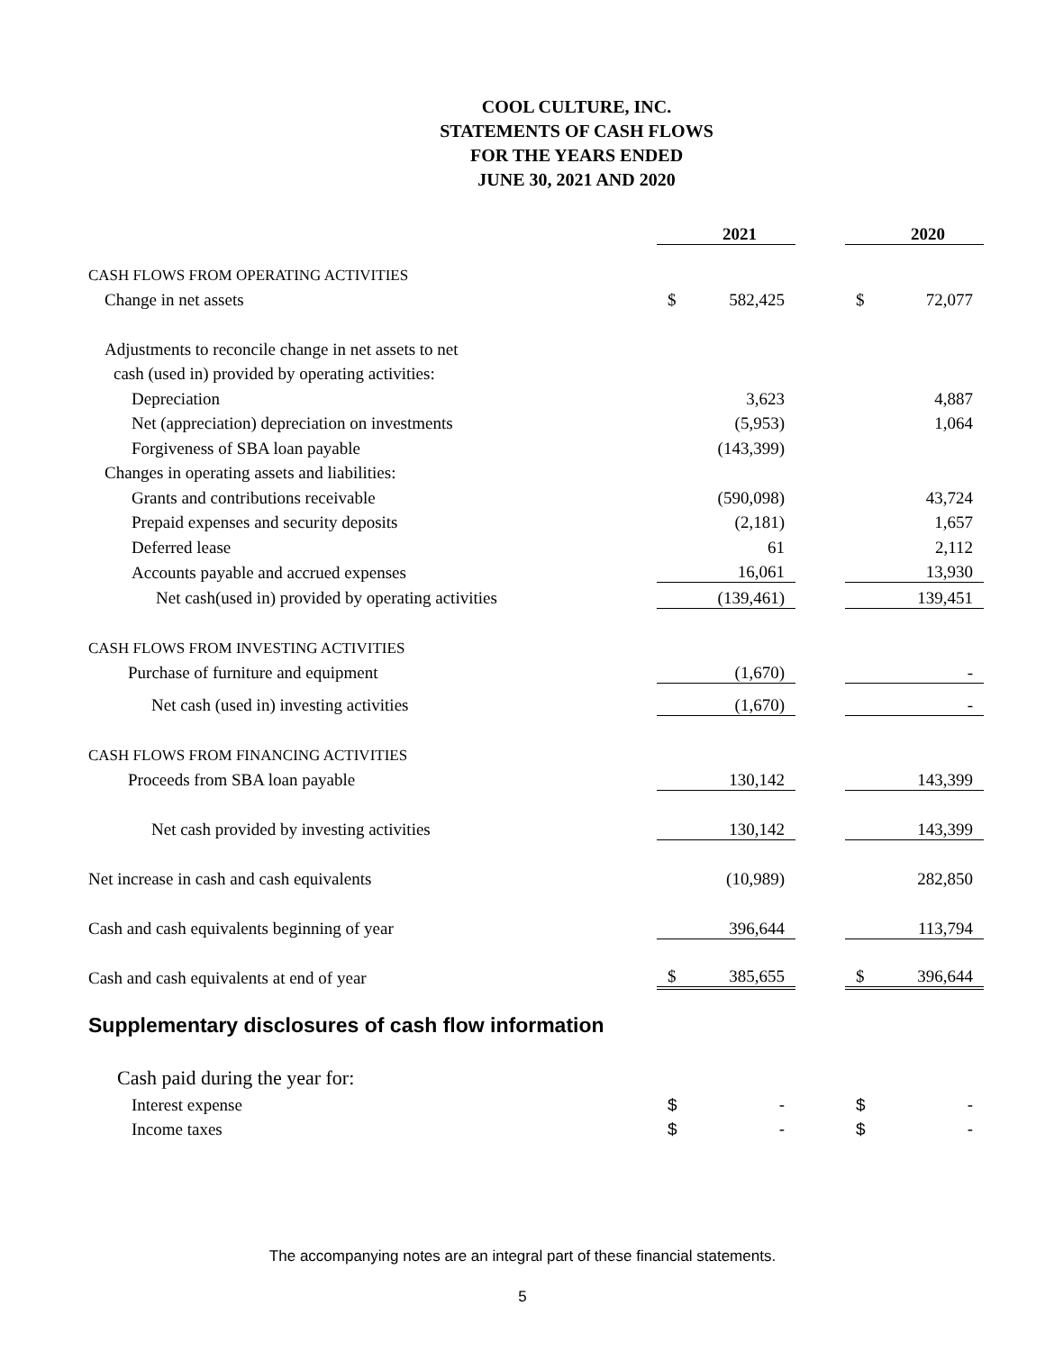COOL CULTURE, INC.
STATEMENTS OF CASH FLOWS
FOR THE YEARS ENDED
JUNE 30, 2021 AND 2020
| | | 2021 | | | 2020 |
| CASH FLOWS FROM OPERATING ACTIVITIES | | | | | |
| Change in net assets | $ | 582,425 | | $ | 72,077 |
| Adjustments to reconcile change in net assets to net | | | | | |
| cash (used in) provided by operating activities: | | | | | |
| Depreciation | | 3,623 | | | 4,887 |
| Net (appreciation) depreciation on investments | | (5,953) | | | 1,064 |
| Forgiveness of SBA loan payable | | (143,399) | | | |
| Changes in operating assets and liabilities: | | | | | |
| Grants and contributions receivable | | (590,098) | | | 43,724 |
| Prepaid expenses and security deposits | | (2,181) | | | 1,657 |
| Deferred lease | | 61 | | | 2,112 |
| Accounts payable and accrued expenses | | 16,061 | | | 13,930 |
| Net cash(used in) provided by operating activities | | (139,461) | | | 139,451 |
| CASH FLOWS FROM INVESTING ACTIVITIES | | | | | |
| Purchase of furniture and equipment | | (1,670) | | | - |
| Net cash (used in) investing activities | | (1,670) | | | - |
| CASH FLOWS FROM FINANCING ACTIVITIES | | | | | |
| Proceeds from SBA loan payable | | 130,142 | | | 143,399 |
| Net cash provided by investing activities | | 130,142 | | | 143,399 |
| Net increase in cash and cash equivalents | | (10,989) | | | 282,850 |
| Cash and cash equivalents beginning of year | | 396,644 | | | 113,794 |
| Cash and cash equivalents at end of year | $ | 385,655 | | $ | 396,644 |
| Supplementary disclosures of cash flow information | | | | | |
| Cash paid during the year for: | | | | | |
| Interest expense | $ | - | | $ | - |
| Income taxes | $ | - | | $ | - |
The accompanying notes are an integral part of these financial statements.
5